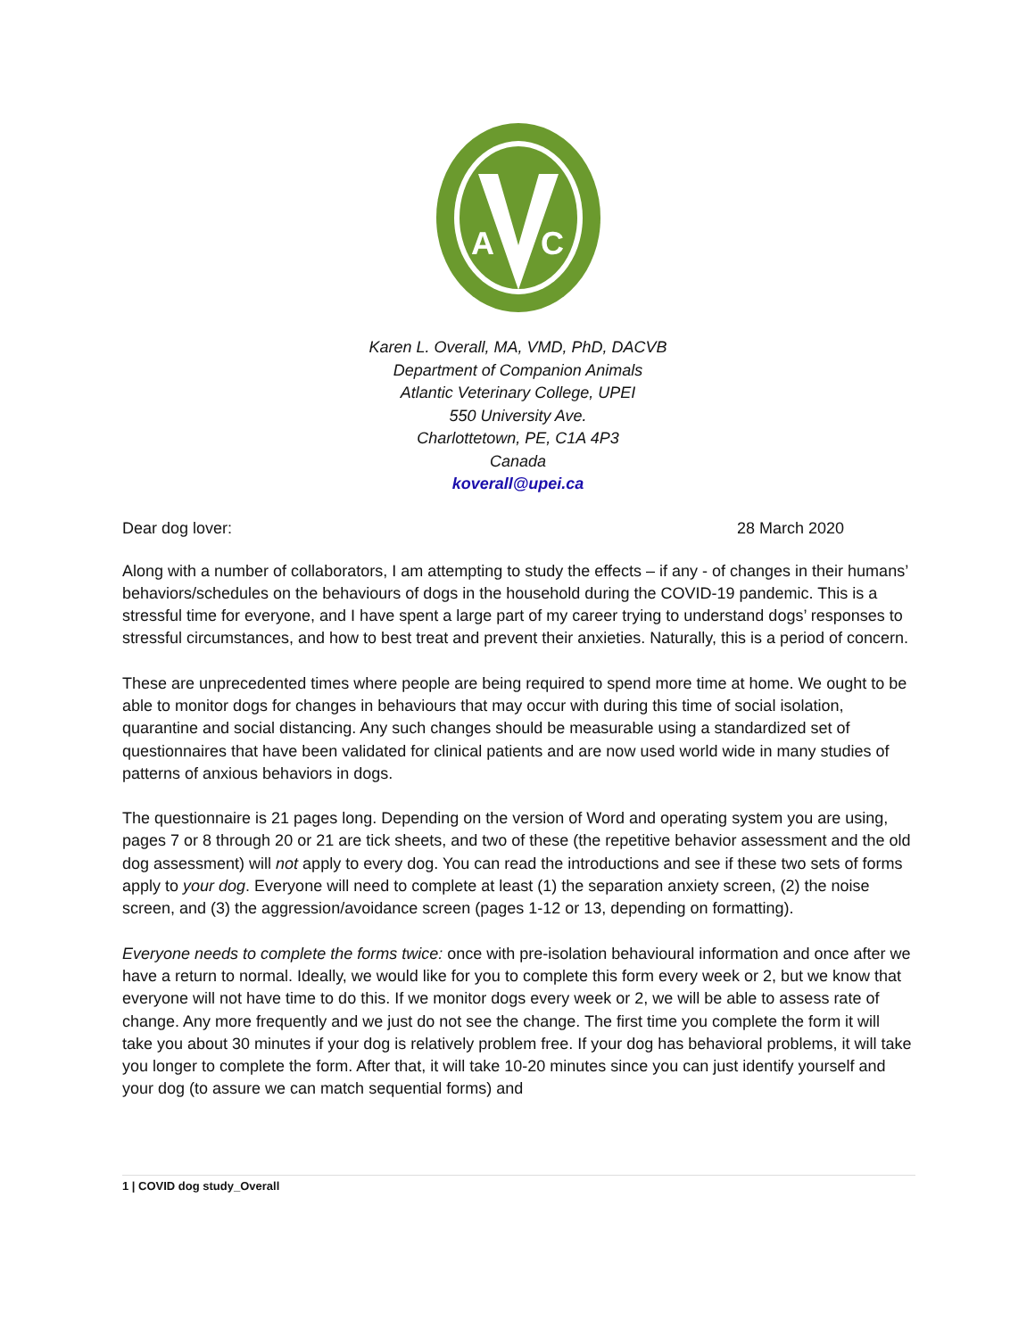A
C
Karen L. Overall, MA, VMD, PhD, DACVB
Department of Companion Animals
Atlantic Veterinary College, UPEI
550 University Ave.
Charlottetown, PE, C1A 4P3
Canada
koverall@upei.ca
Dear dog lover: 28 March 2020
Along with a number of collaborators, I am attempting to study the effects – if any - of changes in their humans’ behaviors/schedules on the behaviours of dogs in the household during the COVID-19 pandemic. This is a stressful time for everyone, and I have spent a large part of my career trying to understand dogs’ responses to stressful circumstances, and how to best treat and prevent their anxieties. Naturally, this is a period of concern.
These are unprecedented times where people are being required to spend more time at home. We ought to be able to monitor dogs for changes in behaviours that may occur with during this time of social isolation, quarantine and social distancing. Any such changes should be measurable using a standardized set of questionnaires that have been validated for clinical patients and are now used world wide in many studies of patterns of anxious behaviors in dogs.
The questionnaire is 21 pages long. Depending on the version of Word and operating system you are using, pages 7 or 8 through 20 or 21 are tick sheets, and two of these (the repetitive behavior assessment and the old dog assessment) will not apply to every dog. You can read the introductions and see if these two sets of forms apply to your dog. Everyone will need to complete at least (1) the separation anxiety screen, (2) the noise screen, and (3) the aggression/avoidance screen (pages 1-12 or 13, depending on formatting).
Everyone needs to complete the forms twice: once with pre-isolation behavioural information and once after we have a return to normal. Ideally, we would like for you to complete this form every week or 2, but we know that everyone will not have time to do this. If we monitor dogs every week or 2, we will be able to assess rate of change. Any more frequently and we just do not see the change. The first time you complete the form it will take you about 30 minutes if your dog is relatively problem free. If your dog has behavioral problems, it will take you longer to complete the form. After that, it will take 10-20 minutes since you can just identify yourself and your dog (to assure we can match sequential forms) and
1 | COVID dog study_Overall